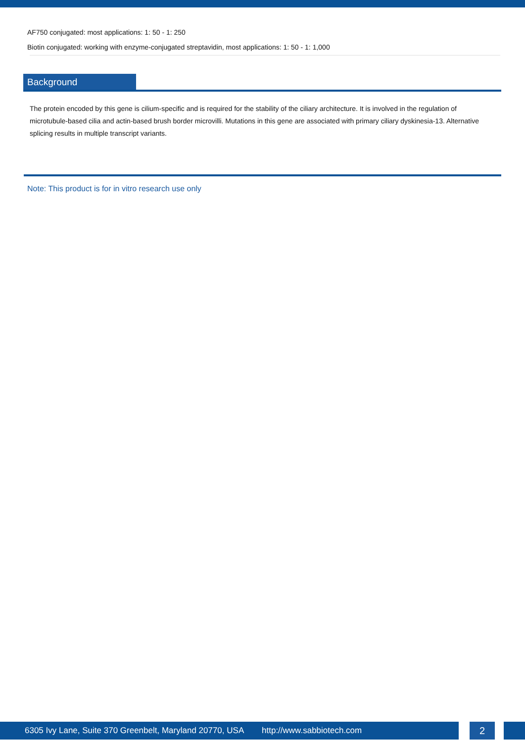AF750 conjugated: most applications: 1: 50 - 1: 250
Biotin conjugated: working with enzyme-conjugated streptavidin, most applications: 1: 50 - 1: 1,000
Background
The protein encoded by this gene is cilium-specific and is required for the stability of the ciliary architecture. It is involved in the regulation of microtubule-based cilia and actin-based brush border microvilli. Mutations in this gene are associated with primary ciliary dyskinesia-13. Alternative splicing results in multiple transcript variants.
Note: This product is for in vitro research use only
6305 Ivy Lane, Suite 370 Greenbelt, Maryland 20770, USA http://www.sabbiotech.com 2